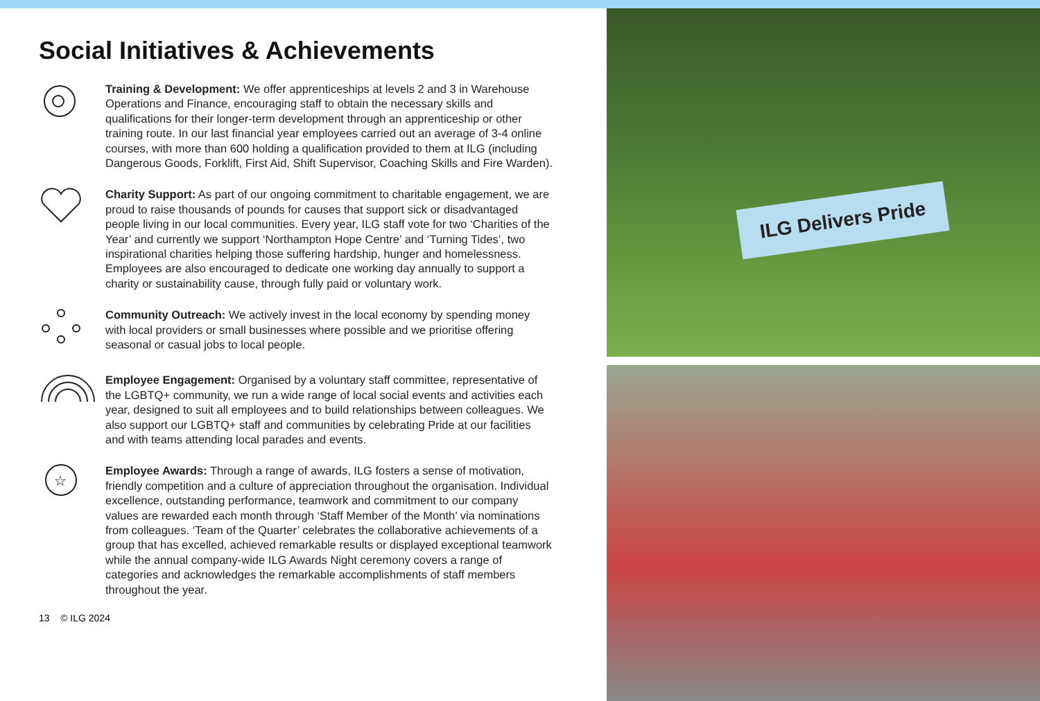Social Initiatives & Achievements
Training & Development: We offer apprenticeships at levels 2 and 3 in Warehouse Operations and Finance, encouraging staff to obtain the necessary skills and qualifications for their longer-term development through an apprenticeship or other training route. In our last financial year employees carried out an average of 3-4 online courses, with more than 600 holding a qualification provided to them at ILG (including Dangerous Goods, Forklift, First Aid, Shift Supervisor, Coaching Skills and Fire Warden).
Charity Support: As part of our ongoing commitment to charitable engagement, we are proud to raise thousands of pounds for causes that support sick or disadvantaged people living in our local communities. Every year, ILG staff vote for two ‘Charities of the Year’ and currently we support ‘Northampton Hope Centre’ and ‘Turning Tides’, two inspirational charities helping those suffering hardship, hunger and homelessness. Employees are also encouraged to dedicate one working day annually to support a charity or sustainability cause, through fully paid or voluntary work.
Community Outreach: We actively invest in the local economy by spending money with local providers or small businesses where possible and we prioritise offering seasonal or casual jobs to local people.
Employee Engagement: Organised by a voluntary staff committee, representative of the LGBTQ+ community, we run a wide range of local social events and activities each year, designed to suit all employees and to build relationships between colleagues. We also support our LGBTQ+ staff and communities by celebrating Pride at our facilities and with teams attending local parades and events.
☆
Employee Awards: Through a range of awards, ILG fosters a sense of motivation, friendly competition and a culture of appreciation throughout the organisation. Individual excellence, outstanding performance, teamwork and commitment to our company values are rewarded each month through ‘Staff Member of the Month’ via nominations from colleagues. ‘Team of the Quarter’ celebrates the collaborative achievements of a group that has excelled, achieved remarkable results or displayed exceptional teamwork while the annual company-wide ILG Awards Night ceremony covers a range of categories and acknowledges the remarkable accomplishments of staff members throughout the year.
13 © ILG 2024
ILG Delivers Pride